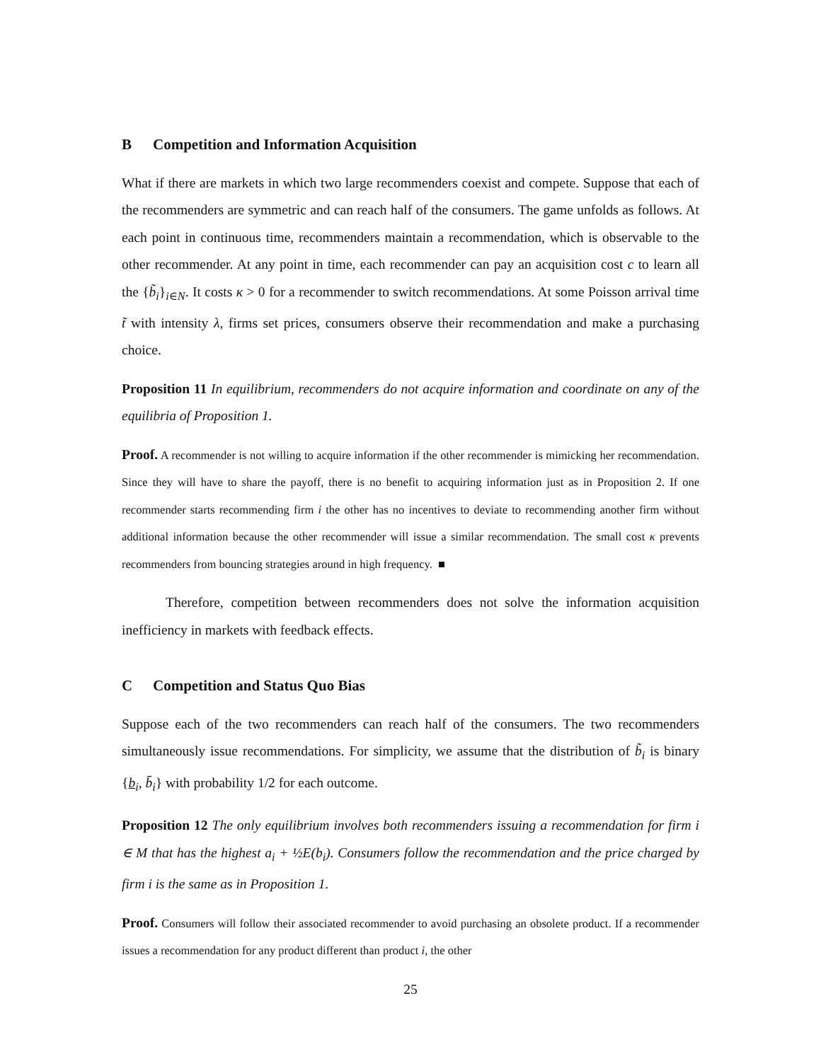B Competition and Information Acquisition
What if there are markets in which two large recommenders coexist and compete. Suppose that each of the recommenders are symmetric and can reach half of the consumers. The game unfolds as follows. At each point in continuous time, recommenders maintain a recommendation, which is observable to the other recommender. At any point in time, each recommender can pay an acquisition cost c to learn all the {b̃<sub>i</sub>}<sub>i∈N</sub>. It costs κ > 0 for a recommender to switch recommendations. At some Poisson arrival time t̃ with intensity λ, firms set prices, consumers observe their recommendation and make a purchasing choice.
Proposition 11 In equilibrium, recommenders do not acquire information and coordinate on any of the equilibria of Proposition 1.
Proof. A recommender is not willing to acquire information if the other recommender is mimicking her recommendation. Since they will have to share the payoff, there is no benefit to acquiring information just as in Proposition 2. If one recommender starts recommending firm i the other has no incentives to deviate to recommending another firm without additional information because the other recommender will issue a similar recommendation. The small cost κ prevents recommenders from bouncing strategies around in high frequency. ■
Therefore, competition between recommenders does not solve the information acquisition inefficiency in markets with feedback effects.
C Competition and Status Quo Bias
Suppose each of the two recommenders can reach half of the consumers. The two recommenders simultaneously issue recommendations. For simplicity, we assume that the distribution of b̃<sub>i</sub> is binary {b<sub>i</sub>, b̄<sub>i</sub>} with probability 1/2 for each outcome.
Proposition 12 The only equilibrium involves both recommenders issuing a recommendation for firm i ∈ M that has the highest a<sub>i</sub> + ½E(b<sub>i</sub>). Consumers follow the recommendation and the price charged by firm i is the same as in Proposition 1.
Proof. Consumers will follow their associated recommender to avoid purchasing an obsolete product. If a recommender issues a recommendation for any product different than product i, the other
25